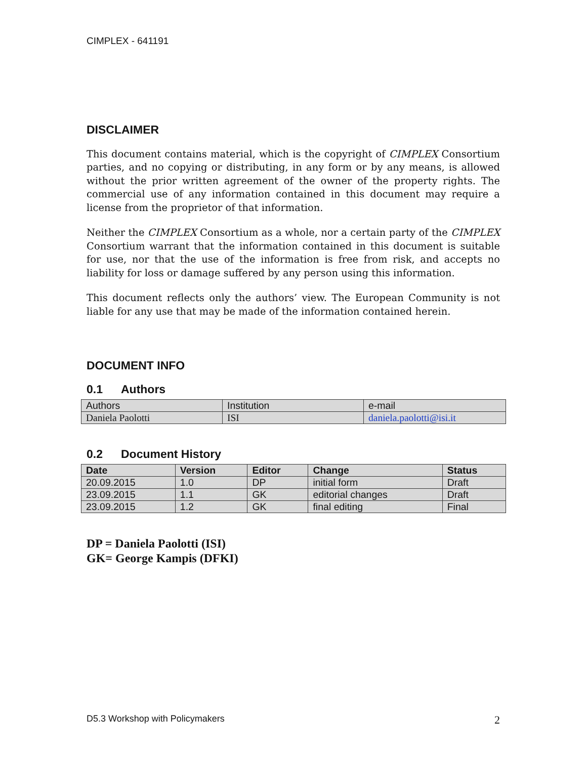CIMPLEX - 641191
DISCLAIMER
This document contains material, which is the copyright of CIMPLEX Consortium parties, and no copying or distributing, in any form or by any means, is allowed without the prior written agreement of the owner of the property rights. The commercial use of any information contained in this document may require a license from the proprietor of that information.
Neither the CIMPLEX Consortium as a whole, nor a certain party of the CIMPLEX Consortium warrant that the information contained in this document is suitable for use, nor that the use of the information is free from risk, and accepts no liability for loss or damage suffered by any person using this information.
This document reflects only the authors’ view. The European Community is not liable for any use that may be made of the information contained herein.
DOCUMENT INFO
0.1 Authors
| Authors | Institution | e-mail |
| --- | --- | --- |
| Daniela Paolotti | ISI | daniela.paolotti@isi.it |
0.2 Document History
| Date | Version | Editor | Change | Status |
| --- | --- | --- | --- | --- |
| 20.09.2015 | 1.0 | DP | initial form | Draft |
| 23.09.2015 | 1.1 | GK | editorial changes | Draft |
| 23.09.2015 | 1.2 | GK | final editing | Final |
DP = Daniela Paolotti (ISI)
GK= George Kampis (DFKI)
D5.3 Workshop with Policymakers 2